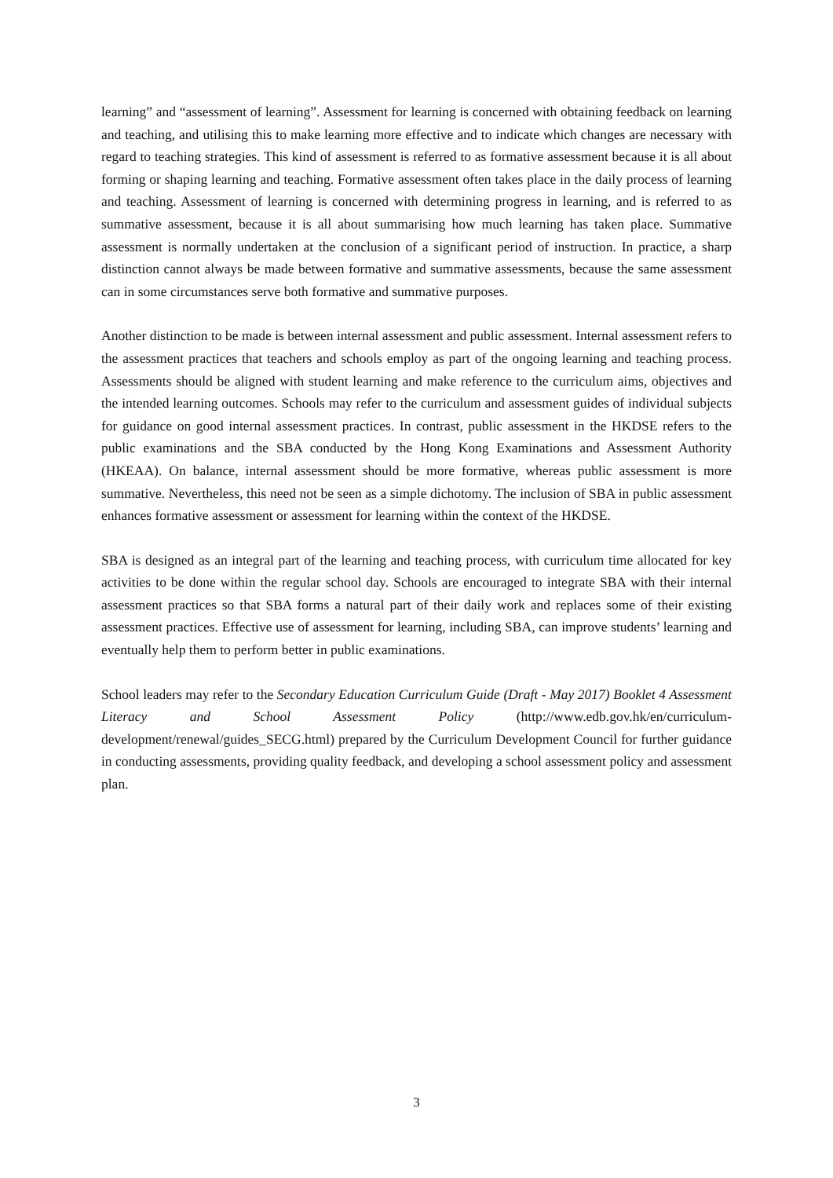learning” and “assessment of learning”. Assessment for learning is concerned with obtaining feedback on learning and teaching, and utilising this to make learning more effective and to indicate which changes are necessary with regard to teaching strategies. This kind of assessment is referred to as formative assessment because it is all about forming or shaping learning and teaching. Formative assessment often takes place in the daily process of learning and teaching. Assessment of learning is concerned with determining progress in learning, and is referred to as summative assessment, because it is all about summarising how much learning has taken place. Summative assessment is normally undertaken at the conclusion of a significant period of instruction. In practice, a sharp distinction cannot always be made between formative and summative assessments, because the same assessment can in some circumstances serve both formative and summative purposes.
Another distinction to be made is between internal assessment and public assessment. Internal assessment refers to the assessment practices that teachers and schools employ as part of the ongoing learning and teaching process. Assessments should be aligned with student learning and make reference to the curriculum aims, objectives and the intended learning outcomes. Schools may refer to the curriculum and assessment guides of individual subjects for guidance on good internal assessment practices. In contrast, public assessment in the HKDSE refers to the public examinations and the SBA conducted by the Hong Kong Examinations and Assessment Authority (HKEAA). On balance, internal assessment should be more formative, whereas public assessment is more summative. Nevertheless, this need not be seen as a simple dichotomy. The inclusion of SBA in public assessment enhances formative assessment or assessment for learning within the context of the HKDSE.
SBA is designed as an integral part of the learning and teaching process, with curriculum time allocated for key activities to be done within the regular school day. Schools are encouraged to integrate SBA with their internal assessment practices so that SBA forms a natural part of their daily work and replaces some of their existing assessment practices. Effective use of assessment for learning, including SBA, can improve students’ learning and eventually help them to perform better in public examinations.
School leaders may refer to the Secondary Education Curriculum Guide (Draft - May 2017) Booklet 4 Assessment Literacy and School Assessment Policy (http://www.edb.gov.hk/en/curriculum-development/renewal/guides_SECG.html) prepared by the Curriculum Development Council for further guidance in conducting assessments, providing quality feedback, and developing a school assessment policy and assessment plan.
3